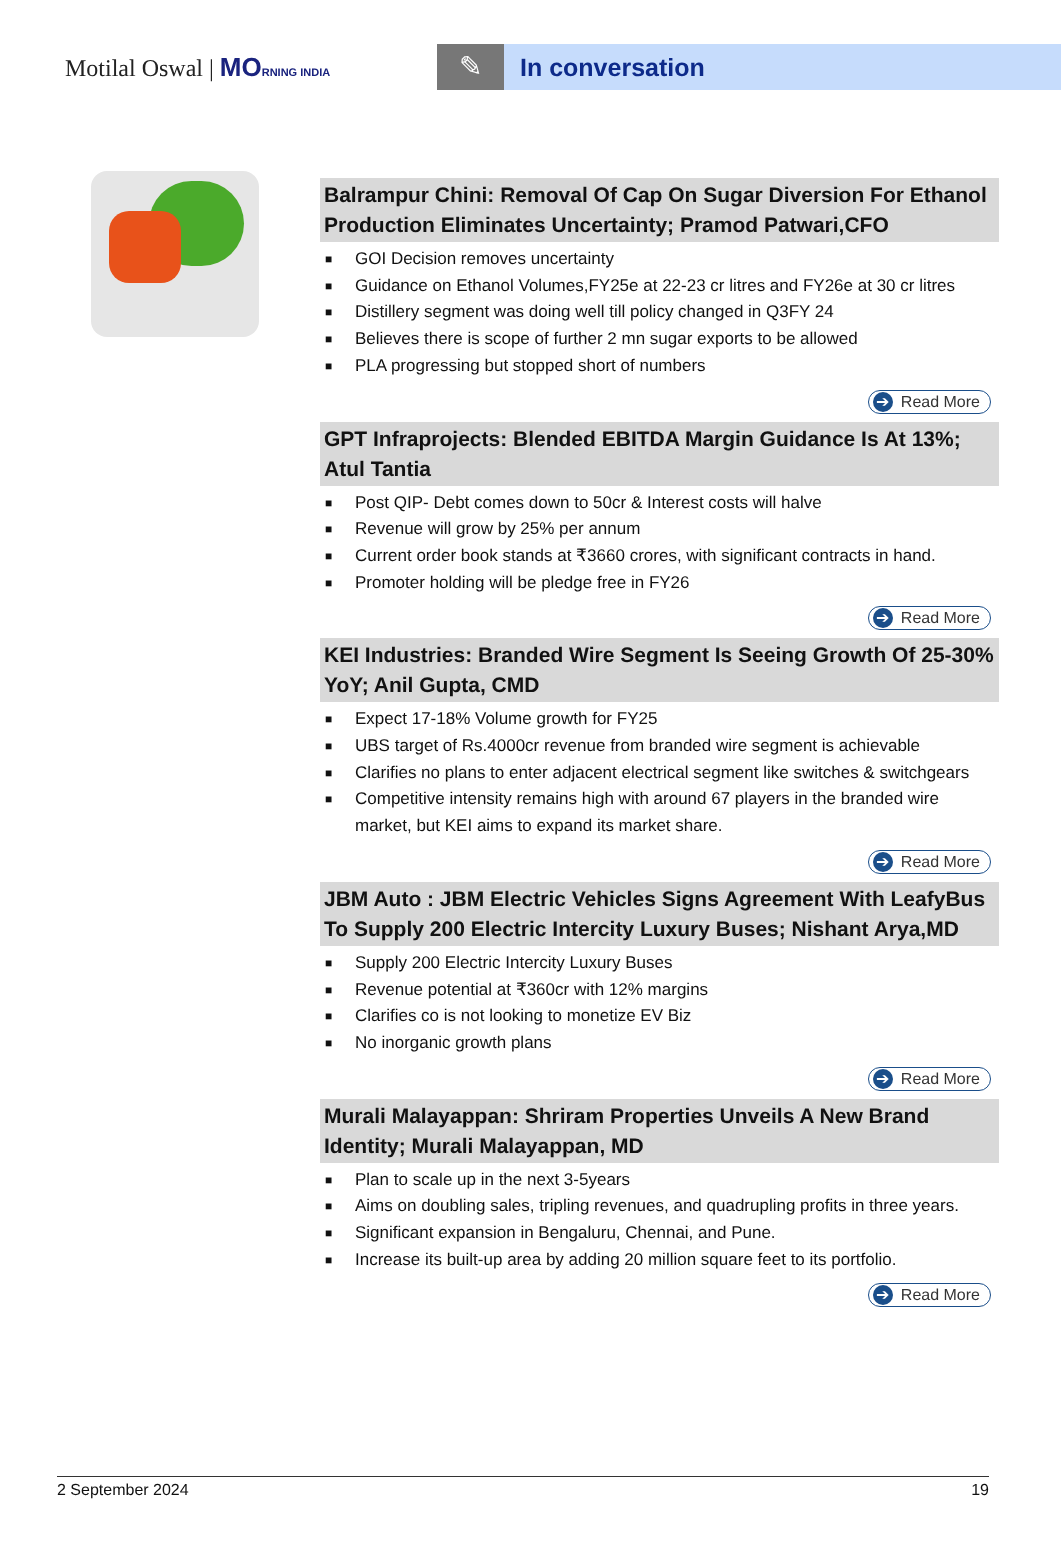Motilal Oswal | MO RNING INDIA
✎ In conversation
Balrampur Chini: Removal Of Cap On Sugar Diversion For Ethanol Production Eliminates Uncertainty; Pramod Patwari,CFO
■ GOI Decision removes uncertainty
■ Guidance on Ethanol Volumes,FY25e at 22-23 cr litres and FY26e at 30 cr litres
■ Distillery segment was doing well till policy changed in Q3FY 24
■ Believes there is scope of further 2 mn sugar exports to be allowed
■ PLA progressing but stopped short of numbers
➔ Read More
GPT Infraprojects: Blended EBITDA Margin Guidance Is At 13%; Atul Tantia
■ Post QIP- Debt comes down to 50cr & Interest costs will halve
■ Revenue will grow by 25% per annum
■ Current order book stands at ₹3660 crores, with significant contracts in hand.
■ Promoter holding will be pledge free in FY26
➔ Read More
KEI Industries: Branded Wire Segment Is Seeing Growth Of 25-30% YoY; Anil Gupta, CMD
■ Expect 17-18% Volume growth for FY25
■ UBS target of Rs.4000cr revenue from branded wire segment is achievable
■ Clarifies no plans to enter adjacent electrical segment like switches & switchgears
■ Competitive intensity remains high with around 67 players in the branded wire market, but KEI aims to expand its market share.
➔ Read More
JBM Auto : JBM Electric Vehicles Signs Agreement With LeafyBus To Supply 200 Electric Intercity Luxury Buses; Nishant Arya,MD
■ Supply 200 Electric Intercity Luxury Buses
■ Revenue potential at ₹360cr with 12% margins
■ Clarifies co is not looking to monetize EV Biz
■ No inorganic growth plans
➔ Read More
Murali Malayappan: Shriram Properties Unveils A New Brand Identity; Murali Malayappan, MD
■ Plan to scale up in the next 3-5years
■ Aims on doubling sales, tripling revenues, and quadrupling profits in three years.
■ Significant expansion in Bengaluru, Chennai, and Pune.
■ Increase its built-up area by adding 20 million square feet to its portfolio.
➔ Read More
2 September 2024 19